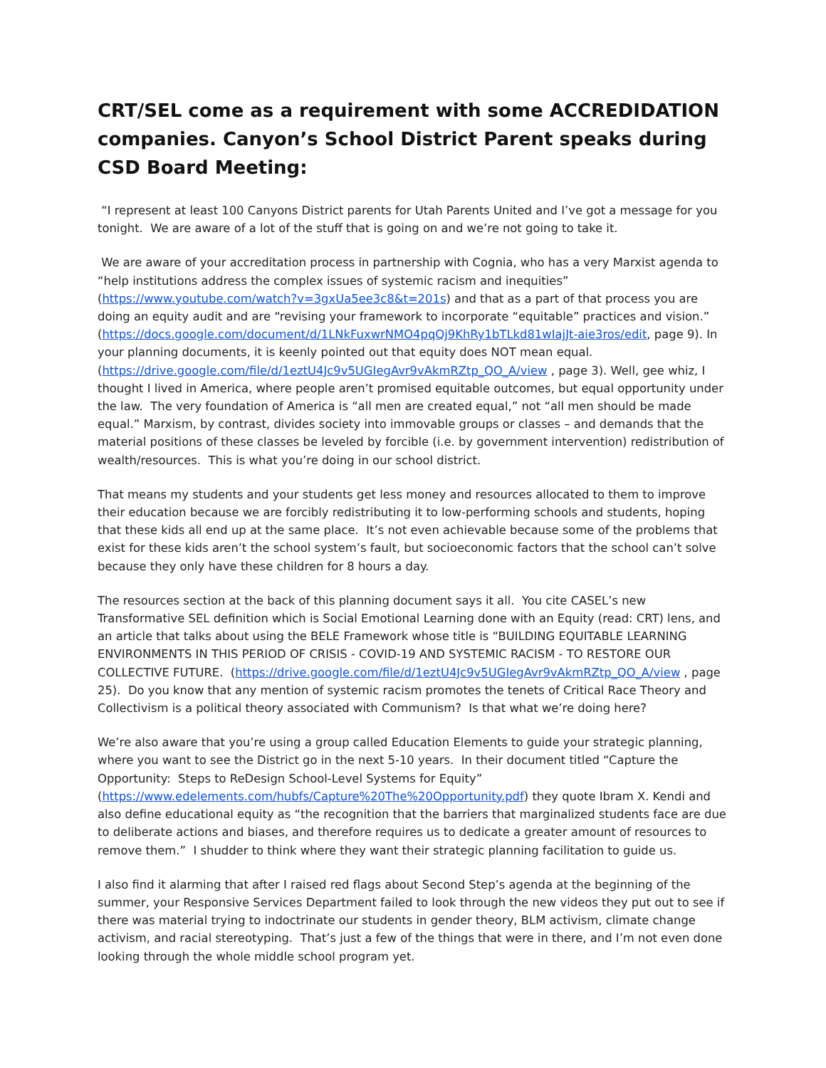CRT/SEL come as a requirement with some ACCREDIDATION companies. Canyon’s School District Parent speaks during CSD Board Meeting:
“I represent at least 100 Canyons District parents for Utah Parents United and I’ve got a message for you tonight. We are aware of a lot of the stuff that is going on and we’re not going to take it.
We are aware of your accreditation process in partnership with Cognia, who has a very Marxist agenda to “help institutions address the complex issues of systemic racism and inequities” (https://www.youtube.com/watch?v=3gxUa5ee3c8&t=201s) and that as a part of that process you are doing an equity audit and are “revising your framework to incorporate “equitable” practices and vision.” (https://docs.google.com/document/d/1LNkFuxwrNMO4pqQj9KhRy1bTLkd81wIajJt-aie3ros/edit, page 9). In your planning documents, it is keenly pointed out that equity does NOT mean equal. (https://drive.google.com/file/d/1eztU4Jc9v5UGIegAvr9vAkmRZtp_QO_A/view , page 3). Well, gee whiz, I thought I lived in America, where people aren’t promised equitable outcomes, but equal opportunity under the law. The very foundation of America is “all men are created equal,” not “all men should be made equal.” Marxism, by contrast, divides society into immovable groups or classes – and demands that the material positions of these classes be leveled by forcible (i.e. by government intervention) redistribution of wealth/resources. This is what you’re doing in our school district.
That means my students and your students get less money and resources allocated to them to improve their education because we are forcibly redistributing it to low-performing schools and students, hoping that these kids all end up at the same place. It’s not even achievable because some of the problems that exist for these kids aren’t the school system’s fault, but socioeconomic factors that the school can’t solve because they only have these children for 8 hours a day.
The resources section at the back of this planning document says it all. You cite CASEL’s new Transformative SEL definition which is Social Emotional Learning done with an Equity (read: CRT) lens, and an article that talks about using the BELE Framework whose title is “BUILDING EQUITABLE LEARNING ENVIRONMENTS IN THIS PERIOD OF CRISIS - COVID-19 AND SYSTEMIC RACISM - TO RESTORE OUR COLLECTIVE FUTURE. (https://drive.google.com/file/d/1eztU4Jc9v5UGIegAvr9vAkmRZtp_QO_A/view , page 25). Do you know that any mention of systemic racism promotes the tenets of Critical Race Theory and Collectivism is a political theory associated with Communism? Is that what we’re doing here?
We’re also aware that you’re using a group called Education Elements to guide your strategic planning, where you want to see the District go in the next 5-10 years. In their document titled “Capture the Opportunity: Steps to ReDesign School-Level Systems for Equity” (https://www.edelements.com/hubfs/Capture%20The%20Opportunity.pdf) they quote Ibram X. Kendi and also define educational equity as “the recognition that the barriers that marginalized students face are due to deliberate actions and biases, and therefore requires us to dedicate a greater amount of resources to remove them.” I shudder to think where they want their strategic planning facilitation to guide us.
I also find it alarming that after I raised red flags about Second Step’s agenda at the beginning of the summer, your Responsive Services Department failed to look through the new videos they put out to see if there was material trying to indoctrinate our students in gender theory, BLM activism, climate change activism, and racial stereotyping. That’s just a few of the things that were in there, and I’m not even done looking through the whole middle school program yet.